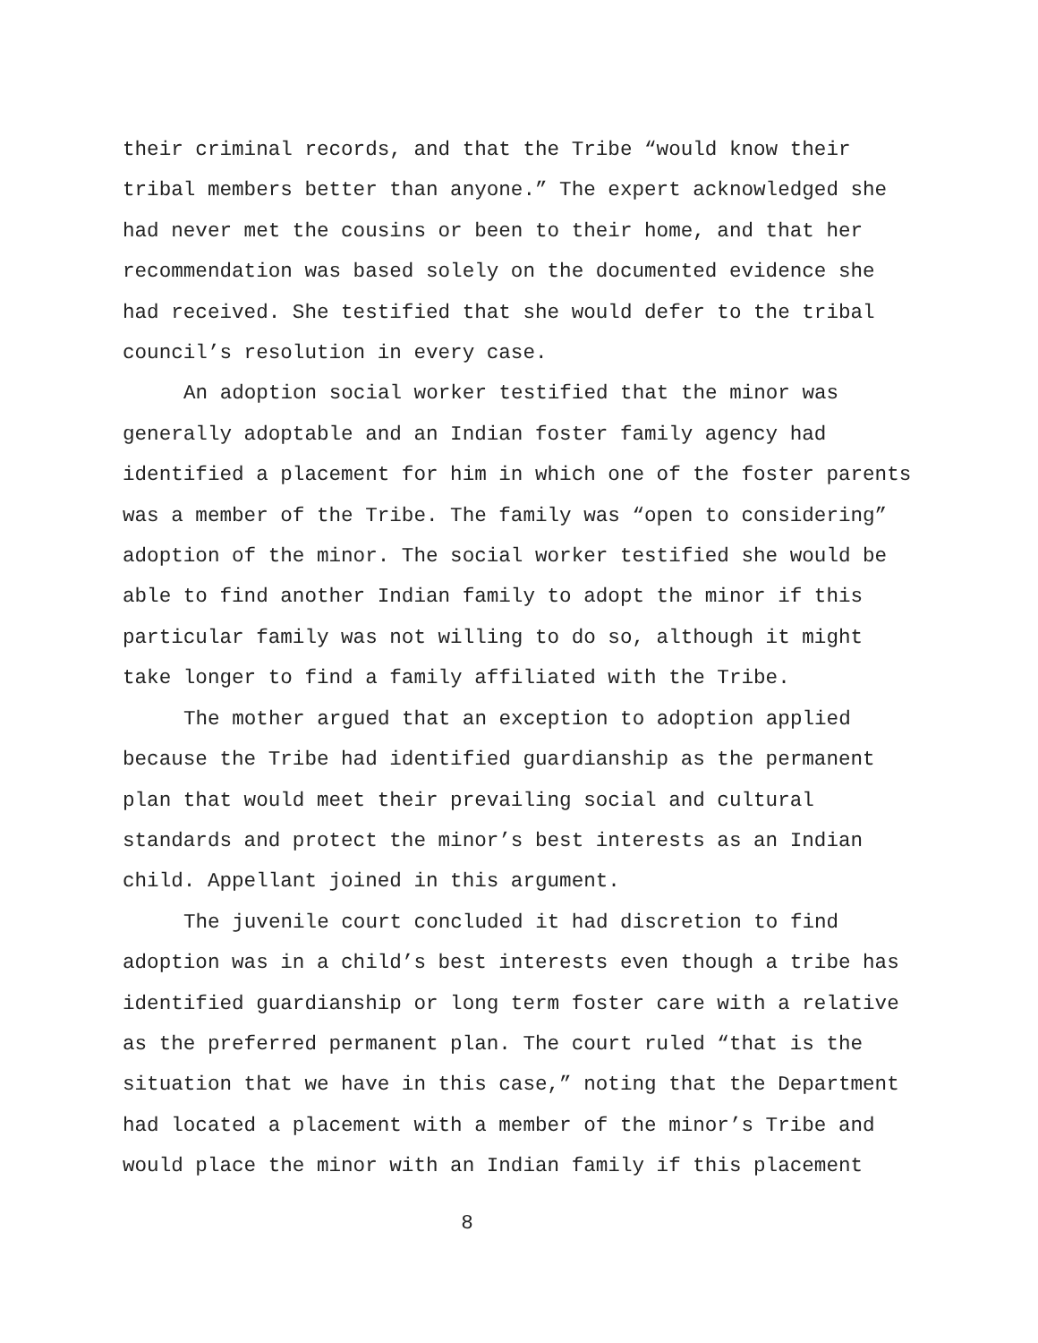their criminal records, and that the Tribe “would know their tribal members better than anyone.” The expert acknowledged she had never met the cousins or been to their home, and that her recommendation was based solely on the documented evidence she had received. She testified that she would defer to the tribal council’s resolution in every case.
An adoption social worker testified that the minor was generally adoptable and an Indian foster family agency had identified a placement for him in which one of the foster parents was a member of the Tribe. The family was “open to considering” adoption of the minor. The social worker testified she would be able to find another Indian family to adopt the minor if this particular family was not willing to do so, although it might take longer to find a family affiliated with the Tribe.
The mother argued that an exception to adoption applied because the Tribe had identified guardianship as the permanent plan that would meet their prevailing social and cultural standards and protect the minor’s best interests as an Indian child. Appellant joined in this argument.
The juvenile court concluded it had discretion to find adoption was in a child’s best interests even though a tribe has identified guardianship or long term foster care with a relative as the preferred permanent plan. The court ruled “that is the situation that we have in this case,” noting that the Department had located a placement with a member of the minor’s Tribe and would place the minor with an Indian family if this placement
8